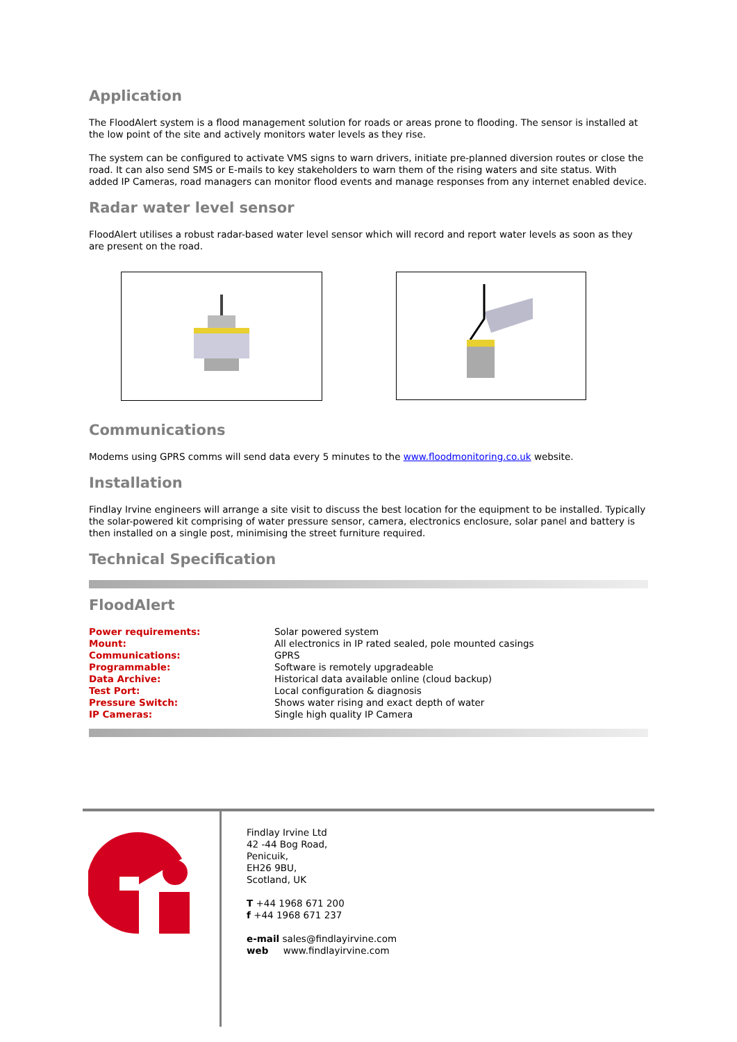Application
The FloodAlert system is a flood management solution for roads or areas prone to flooding. The sensor is installed at the low point of the site and actively monitors water levels as they rise.
The system can be configured to activate VMS signs to warn drivers, initiate pre-planned diversion routes or close the road. It can also send SMS or E-mails to key stakeholders to warn them of the rising waters and site status. With added IP Cameras, road managers can monitor flood events and manage responses from any internet enabled device.
Radar water level sensor
FloodAlert utilises a robust radar-based water level sensor which will record and report water levels as soon as they are present on the road.
Communications
Modems using GPRS comms will send data every 5 minutes to the www.floodmonitoring.co.uk website.
Installation
Findlay Irvine engineers will arrange a site visit to discuss the best location for the equipment to be installed. Typically the solar-powered kit comprising of water pressure sensor, camera, electronics enclosure, solar panel and battery is then installed on a single post, minimising the street furniture required.
Technical Specification
FloodAlert
| Power requirements: | Solar powered system |
| Mount: | All electronics in IP rated sealed, pole mounted casings |
| Communications: | GPRS |
| Programmable: | Software is remotely upgradeable |
| Data Archive: | Historical data available online (cloud backup) |
| Test Port: | Local configuration & diagnosis |
| Pressure Switch: | Shows water rising and exact depth of water |
| IP Cameras: | Single high quality IP Camera |
Findlay Irvine Ltd
42 -44 Bog Road,
Penicuik,
EH26 9BU,
Scotland, UK
T +44 1968 671 200
f +44 1968 671 237
e-mail sales@findlayirvine.com
web www.findlayirvine.com